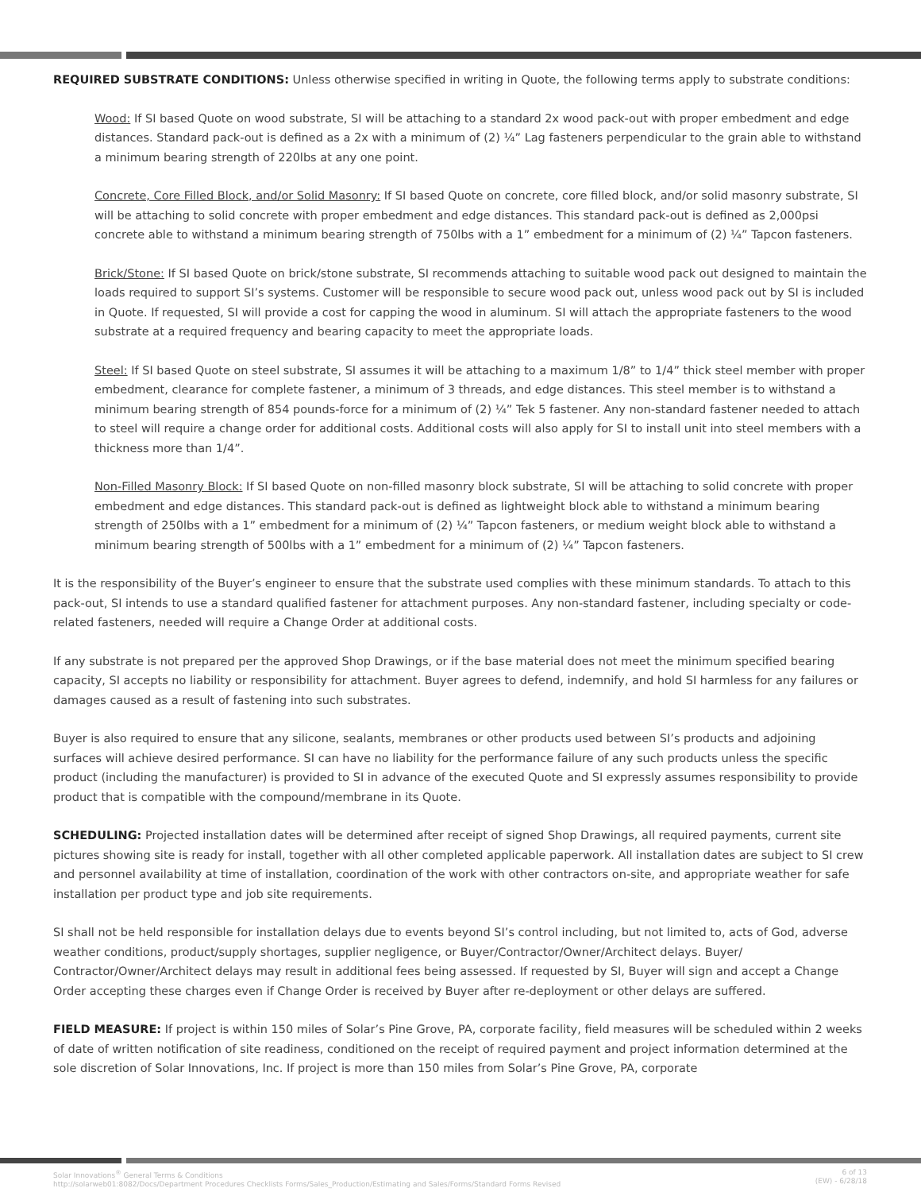REQUIRED SUBSTRATE CONDITIONS: Unless otherwise specified in writing in Quote, the following terms apply to substrate conditions:
Wood: If SI based Quote on wood substrate, SI will be attaching to a standard 2x wood pack-out with proper embedment and edge distances. Standard pack-out is defined as a 2x with a minimum of (2) ¼” Lag fasteners perpendicular to the grain able to withstand a minimum bearing strength of 220lbs at any one point.
Concrete, Core Filled Block, and/or Solid Masonry: If SI based Quote on concrete, core filled block, and/or solid masonry substrate, SI will be attaching to solid concrete with proper embedment and edge distances. This standard pack-out is defined as 2,000psi concrete able to withstand a minimum bearing strength of 750lbs with a 1” embedment for a minimum of (2) ¼” Tapcon fasteners.
Brick/Stone: If SI based Quote on brick/stone substrate, SI recommends attaching to suitable wood pack out designed to maintain the loads required to support SI’s systems. Customer will be responsible to secure wood pack out, unless wood pack out by SI is included in Quote. If requested, SI will provide a cost for capping the wood in aluminum. SI will attach the appropriate fasteners to the wood substrate at a required frequency and bearing capacity to meet the appropriate loads.
Steel: If SI based Quote on steel substrate, SI assumes it will be attaching to a maximum 1/8” to 1/4” thick steel member with proper embedment, clearance for complete fastener, a minimum of 3 threads, and edge distances. This steel member is to withstand a minimum bearing strength of 854 pounds-force for a minimum of (2) ¼” Tek 5 fastener. Any non-standard fastener needed to attach to steel will require a change order for additional costs. Additional costs will also apply for SI to install unit into steel members with a thickness more than 1/4”.
Non-Filled Masonry Block: If SI based Quote on non-filled masonry block substrate, SI will be attaching to solid concrete with proper embedment and edge distances. This standard pack-out is defined as lightweight block able to withstand a minimum bearing strength of 250lbs with a 1” embedment for a minimum of (2) ¼” Tapcon fasteners, or medium weight block able to withstand a minimum bearing strength of 500lbs with a 1” embedment for a minimum of (2) ¼” Tapcon fasteners.
It is the responsibility of the Buyer’s engineer to ensure that the substrate used complies with these minimum standards. To attach to this pack-out, SI intends to use a standard qualified fastener for attachment purposes. Any non-standard fastener, including specialty or code-related fasteners, needed will require a Change Order at additional costs.
If any substrate is not prepared per the approved Shop Drawings, or if the base material does not meet the minimum specified bearing capacity, SI accepts no liability or responsibility for attachment. Buyer agrees to defend, indemnify, and hold SI harmless for any failures or damages caused as a result of fastening into such substrates.
Buyer is also required to ensure that any silicone, sealants, membranes or other products used between SI’s products and adjoining surfaces will achieve desired performance. SI can have no liability for the performance failure of any such products unless the specific product (including the manufacturer) is provided to SI in advance of the executed Quote and SI expressly assumes responsibility to provide product that is compatible with the compound/membrane in its Quote.
SCHEDULING: Projected installation dates will be determined after receipt of signed Shop Drawings, all required payments, current site pictures showing site is ready for install, together with all other completed applicable paperwork. All installation dates are subject to SI crew and personnel availability at time of installation, coordination of the work with other contractors on-site, and appropriate weather for safe installation per product type and job site requirements.
SI shall not be held responsible for installation delays due to events beyond SI’s control including, but not limited to, acts of God, adverse weather conditions, product/supply shortages, supplier negligence, or Buyer/Contractor/Owner/Architect delays. Buyer/ Contractor/Owner/Architect delays may result in additional fees being assessed. If requested by SI, Buyer will sign and accept a Change Order accepting these charges even if Change Order is received by Buyer after re-deployment or other delays are suffered.
FIELD MEASURE: If project is within 150 miles of Solar’s Pine Grove, PA, corporate facility, field measures will be scheduled within 2 weeks of date of written notification of site readiness, conditioned on the receipt of required payment and project information determined at the sole discretion of Solar Innovations, Inc. If project is more than 150 miles from Solar’s Pine Grove, PA, corporate
Solar Innovations<sup>®</sup> General Terms & Conditions
http://solarweb01:8082/Docs/Department Procedures Checklists Forms/Sales_Production/Estimating and Sales/Forms/Standard Forms Revised
6 of 13
(EW) - 6/28/18